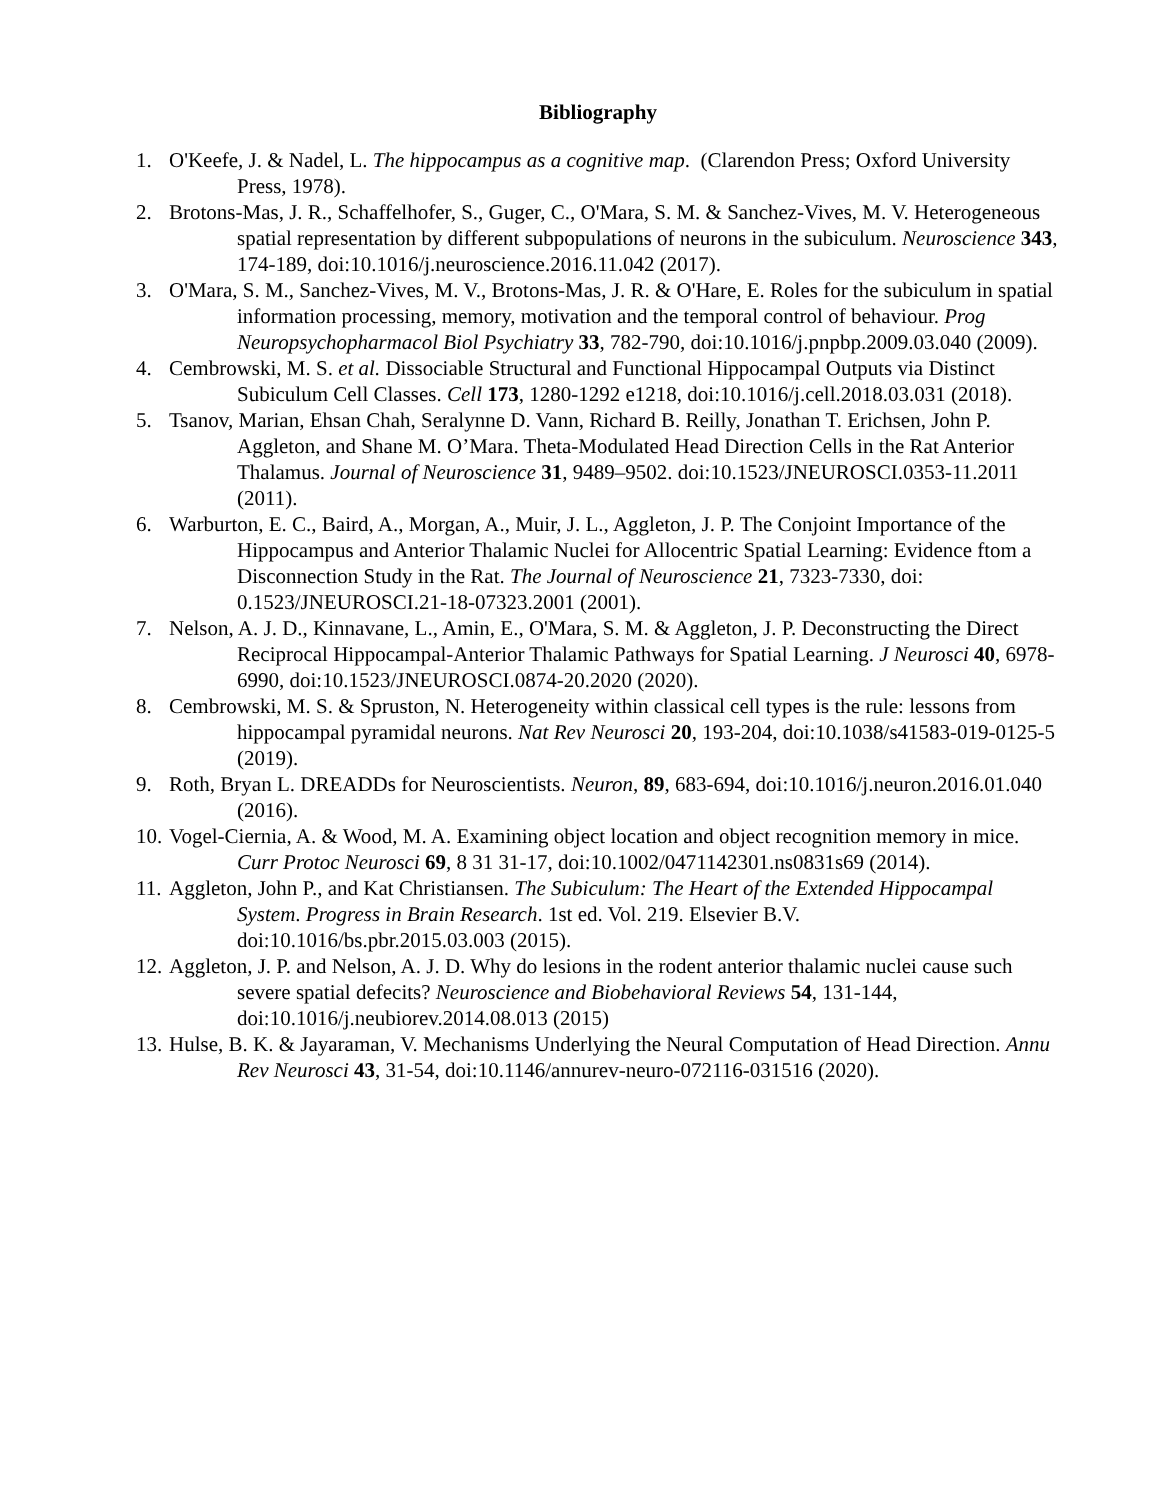Bibliography
1. O'Keefe, J. & Nadel, L. The hippocampus as a cognitive map. (Clarendon Press; Oxford University Press, 1978).
2. Brotons-Mas, J. R., Schaffelhofer, S., Guger, C., O'Mara, S. M. & Sanchez-Vives, M. V. Heterogeneous spatial representation by different subpopulations of neurons in the subiculum. Neuroscience 343, 174-189, doi:10.1016/j.neuroscience.2016.11.042 (2017).
3. O'Mara, S. M., Sanchez-Vives, M. V., Brotons-Mas, J. R. & O'Hare, E. Roles for the subiculum in spatial information processing, memory, motivation and the temporal control of behaviour. Prog Neuropsychopharmacol Biol Psychiatry 33, 782-790, doi:10.1016/j.pnpbp.2009.03.040 (2009).
4. Cembrowski, M. S. et al. Dissociable Structural and Functional Hippocampal Outputs via Distinct Subiculum Cell Classes. Cell 173, 1280-1292 e1218, doi:10.1016/j.cell.2018.03.031 (2018).
5. Tsanov, Marian, Ehsan Chah, Seralynne D. Vann, Richard B. Reilly, Jonathan T. Erichsen, John P. Aggleton, and Shane M. O’Mara. Theta-Modulated Head Direction Cells in the Rat Anterior Thalamus. Journal of Neuroscience 31, 9489–9502. doi:10.1523/JNEUROSCI.0353-11.2011 (2011).
6. Warburton, E. C., Baird, A., Morgan, A., Muir, J. L., Aggleton, J. P. The Conjoint Importance of the Hippocampus and Anterior Thalamic Nuclei for Allocentric Spatial Learning: Evidence ftom a Disconnection Study in the Rat. The Journal of Neuroscience 21, 7323-7330, doi: 0.1523/JNEUROSCI.21-18-07323.2001 (2001).
7. Nelson, A. J. D., Kinnavane, L., Amin, E., O'Mara, S. M. & Aggleton, J. P. Deconstructing the Direct Reciprocal Hippocampal-Anterior Thalamic Pathways for Spatial Learning. J Neurosci 40, 6978-6990, doi:10.1523/JNEUROSCI.0874-20.2020 (2020).
8. Cembrowski, M. S. & Spruston, N. Heterogeneity within classical cell types is the rule: lessons from hippocampal pyramidal neurons. Nat Rev Neurosci 20, 193-204, doi:10.1038/s41583-019-0125-5 (2019).
9. Roth, Bryan L. DREADDs for Neuroscientists. Neuron, 89, 683-694, doi:10.1016/j.neuron.2016.01.040 (2016).
10. Vogel-Ciernia, A. & Wood, M. A. Examining object location and object recognition memory in mice. Curr Protoc Neurosci 69, 8 31 31-17, doi:10.1002/0471142301.ns0831s69 (2014).
11. Aggleton, John P., and Kat Christiansen. The Subiculum: The Heart of the Extended Hippocampal System. Progress in Brain Research. 1st ed. Vol. 219. Elsevier B.V. doi:10.1016/bs.pbr.2015.03.003 (2015).
12. Aggleton, J. P. and Nelson, A. J. D. Why do lesions in the rodent anterior thalamic nuclei cause such severe spatial defecits? Neuroscience and Biobehavioral Reviews 54, 131-144, doi:10.1016/j.neubiorev.2014.08.013 (2015)
13. Hulse, B. K. & Jayaraman, V. Mechanisms Underlying the Neural Computation of Head Direction. Annu Rev Neurosci 43, 31-54, doi:10.1146/annurev-neuro-072116-031516 (2020).